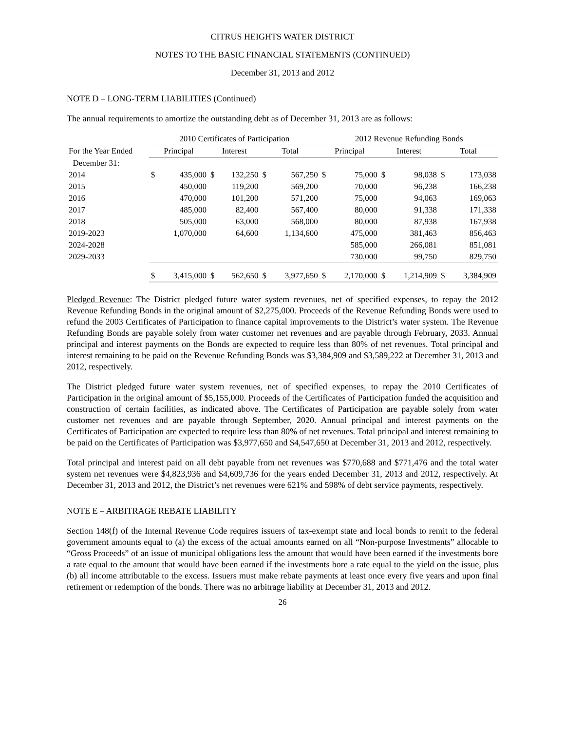CITRUS HEIGHTS WATER DISTRICT
NOTES TO THE BASIC FINANCIAL STATEMENTS (CONTINUED)
December 31, 2013 and 2012
NOTE D – LONG-TERM LIABILITIES (Continued)
The annual requirements to amortize the outstanding debt as of December 31, 2013 are as follows:
| | 2010 Certificates of Participation | | | | | | 2012 Revenue Refunding Bonds | | | | | |
| --- | --- | --- | --- | --- | --- | --- | --- | --- | --- | --- | --- | --- |
| For the Year Ended | Principal | | Interest | | Total | | Principal | | Interest | | Total | |
| December 31: | | | | | | | | | | | | |
| 2014 | $ | 435,000 | $ | 132,250 | $ | 567,250 | $ | 75,000 | $ | 98,038 | $ | 173,038 |
| 2015 | | 450,000 | | 119,200 | | 569,200 | | 70,000 | | 96,238 | | 166,238 |
| 2016 | | 470,000 | | 101,200 | | 571,200 | | 75,000 | | 94,063 | | 169,063 |
| 2017 | | 485,000 | | 82,400 | | 567,400 | | 80,000 | | 91,338 | | 171,338 |
| 2018 | | 505,000 | | 63,000 | | 568,000 | | 80,000 | | 87,938 | | 167,938 |
| 2019-2023 | | 1,070,000 | | 64,600 | | 1,134,600 | | 475,000 | | 381,463 | | 856,463 |
| 2024-2028 | | | | | | | | 585,000 | | 266,081 | | 851,081 |
| 2029-2033 | | | | | | | | 730,000 | | 99,750 | | 829,750 |
| | $ | 3,415,000 | $ | 562,650 | $ | 3,977,650 | $ | 2,170,000 | $ | 1,214,909 | $ | 3,384,909 |
Pledged Revenue: The District pledged future water system revenues, net of specified expenses, to repay the 2012 Revenue Refunding Bonds in the original amount of $2,275,000. Proceeds of the Revenue Refunding Bonds were used to refund the 2003 Certificates of Participation to finance capital improvements to the District’s water system. The Revenue Refunding Bonds are payable solely from water customer net revenues and are payable through February, 2033. Annual principal and interest payments on the Bonds are expected to require less than 80% of net revenues. Total principal and interest remaining to be paid on the Revenue Refunding Bonds was $3,384,909 and $3,589,222 at December 31, 2013 and 2012, respectively.
The District pledged future water system revenues, net of specified expenses, to repay the 2010 Certificates of Participation in the original amount of $5,155,000. Proceeds of the Certificates of Participation funded the acquisition and construction of certain facilities, as indicated above. The Certificates of Participation are payable solely from water customer net revenues and are payable through September, 2020. Annual principal and interest payments on the Certificates of Participation are expected to require less than 80% of net revenues. Total principal and interest remaining to be paid on the Certificates of Participation was $3,977,650 and $4,547,650 at December 31, 2013 and 2012, respectively.
Total principal and interest paid on all debt payable from net revenues was $770,688 and $771,476 and the total water system net revenues were $4,823,936 and $4,609,736 for the years ended December 31, 2013 and 2012, respectively. At December 31, 2013 and 2012, the District’s net revenues were 621% and 598% of debt service payments, respectively.
NOTE E – ARBITRAGE REBATE LIABILITY
Section 148(f) of the Internal Revenue Code requires issuers of tax-exempt state and local bonds to remit to the federal government amounts equal to (a) the excess of the actual amounts earned on all “Non-purpose Investments” allocable to “Gross Proceeds” of an issue of municipal obligations less the amount that would have been earned if the investments bore a rate equal to the amount that would have been earned if the investments bore a rate equal to the yield on the issue, plus (b) all income attributable to the excess. Issuers must make rebate payments at least once every five years and upon final retirement or redemption of the bonds. There was no arbitrage liability at December 31, 2013 and 2012.
26